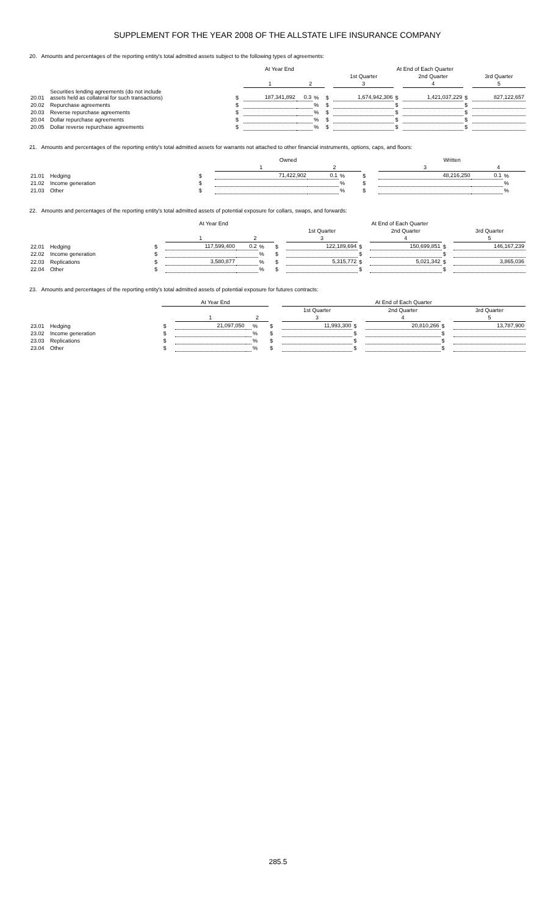SUPPLEMENT FOR THE YEAR 2008 OF THE ALLSTATE LIFE INSURANCE COMPANY
20. Amounts and percentages of the reporting entity's total admitted assets subject to the following types of agreements:
| | | At Year End | | | | At End of Each Quarter | | | | | |
| --- | --- | --- | --- | --- | --- | --- | --- | --- | --- | --- | --- |
| | | | | | | | 1st Quarter | | 2nd Quarter | | 3rd Quarter |
| | | | 1 | 2 | | | 3 | | 4 | | 5 |
| 20.01 | Securities lending agreements (do not include assets held as collateral for such transactions) | $ | 187,341,892 | 0.3 | % | $ | 1,674,942,306 | $ | 1,421,037,229 | $ | 827,122,657 |
| 20.02 | Repurchase agreements | $ | | | % | $ | | $ | | $ | |
| 20.03 | Reverse repurchase agreements | $ | | | % | $ | | $ | | $ | |
| 20.04 | Dollar repurchase agreements | $ | | | % | $ | | $ | | $ | |
| 20.05 | Dollar reverse repurchase agreements | $ | | | % | $ | | $ | | $ | |
21. Amounts and percentages of the reporting entity's total admitted assets for warrants not attached to other financial instruments, options, caps, and floors:
| | | | Owned | | | | Written | | |
| --- | --- | --- | --- | --- | --- | --- | --- | --- | --- |
| | | | 1 | 2 | | | 3 | 4 | |
| 21.01 | Hedging | $ | 71,422,902 | 0.1 | % | $ | 48,216,250 | 0.1 | % |
| 21.02 | Income generation | $ | | | % | $ | | | % |
| 21.03 | Other | $ | | | % | $ | | | % |
22. Amounts and percentages of the reporting entity's total admitted assets of potential exposure for collars, swaps, and forwards:
| | | At Year End | | | | At End of Each Quarter | | | | | |
| --- | --- | --- | --- | --- | --- | --- | --- | --- | --- | --- | --- |
| | | | | | | | 1st Quarter | | 2nd Quarter | | 3rd Quarter |
| | | | 1 | 2 | | | 3 | | 4 | | 5 |
| 22.01 | Hedging | $ | 117,599,400 | 0.2 | % | $ | 122,189,694 | $ | 150,699,851 | $ | 146,167,239 |
| 22.02 | Income generation | $ | | | % | $ | | $ | | $ | |
| 22.03 | Replications | $ | 3,580,877 | | % | $ | 5,315,772 | $ | 5,021,342 | $ | 3,865,036 |
| 22.04 | Other | $ | | | % | $ | | $ | | $ | |
23. Amounts and percentages of the reporting entity's total admitted assets of potential exposure for futures contracts:
| | | At Year End | | | | | At End of Each Quarter | | | | |
| --- | --- | --- | --- | --- | --- | --- | --- | --- | --- | --- | --- |
| | | | | | | | 1st Quarter | | 2nd Quarter | | 3rd Quarter |
| | | | 1 | 2 | | | 3 | | 4 | | 5 |
| 23.01 | Hedging | $ | 21,097,050 | | % | $ | 11,993,300 | $ | 20,810,266 | $ | 13,787,900 |
| 23.02 | Income generation | $ | | | % | $ | | $ | | $ | |
| 23.03 | Replications | $ | | | % | $ | | $ | | $ | |
| 23.04 | Other | $ | | | % | $ | | $ | | $ | |
285.5